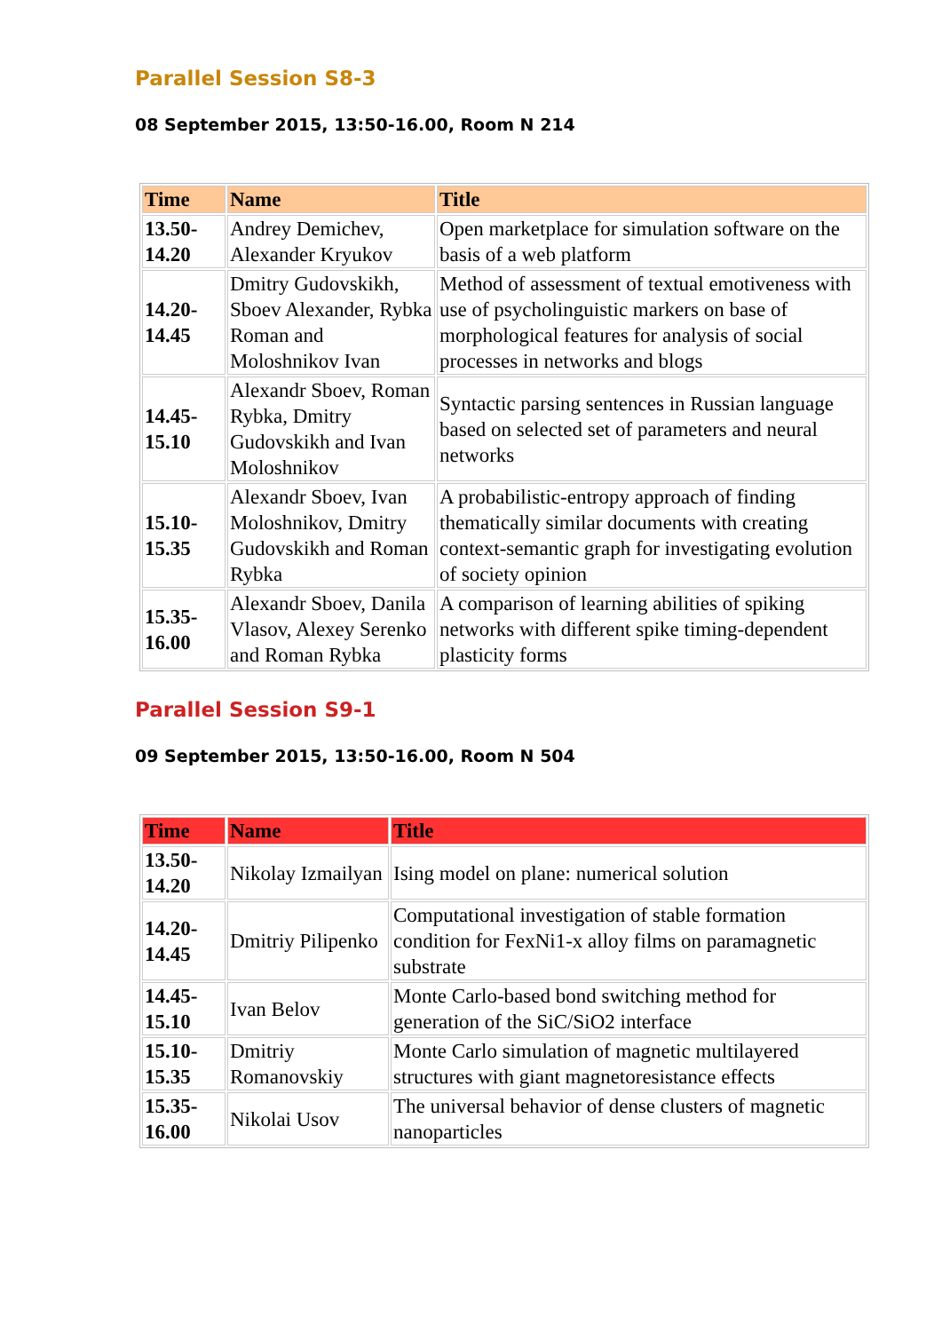Parallel Session S8-3
08 September 2015, 13:50-16.00, Room N 214
| Time | Name | Title |
| --- | --- | --- |
| 13.50- 14.20 | Andrey Demichev, Alexander Kryukov | Open marketplace for simulation software on the basis of a web platform |
| 14.20- 14.45 | Dmitry Gudovskikh, Sboev Alexander, Rybka Roman and Moloshnikov Ivan | Method of assessment of textual emotiveness with use of psycholinguistic markers on base of morphological features for analysis of social processes in networks and blogs |
| 14.45- 15.10 | Alexandr Sboev, Roman Rybka, Dmitry Gudovskikh and Ivan Moloshnikov | Syntactic parsing sentences in Russian language based on selected set of parameters and neural networks |
| 15.10- 15.35 | Alexandr Sboev, Ivan Moloshnikov, Dmitry Gudovskikh and Roman Rybka | A probabilistic-entropy approach of finding thematically similar documents with creating context-semantic graph for investigating evolution of society opinion |
| 15.35- 16.00 | Alexandr Sboev, Danila Vlasov, Alexey Serenko and Roman Rybka | A comparison of learning abilities of spiking networks with different spike timing-dependent plasticity forms |
Parallel Session S9-1
09 September 2015, 13:50-16.00, Room N 504
| Time | Name | Title |
| --- | --- | --- |
| 13.50- 14.20 | Nikolay Izmailyan | Ising model on plane: numerical solution |
| 14.20- 14.45 | Dmitriy Pilipenko | Computational investigation of stable formation condition for FexNi1-x alloy films on paramagnetic substrate |
| 14.45- 15.10 | Ivan Belov | Monte Carlo-based bond switching method for generation of the SiC/SiO2 interface |
| 15.10- 15.35 | Dmitriy Romanovskiy | Monte Carlo simulation of magnetic multilayered structures with giant magnetoresistance effects |
| 15.35- 16.00 | Nikolai Usov | The universal behavior of dense clusters of magnetic nanoparticles |